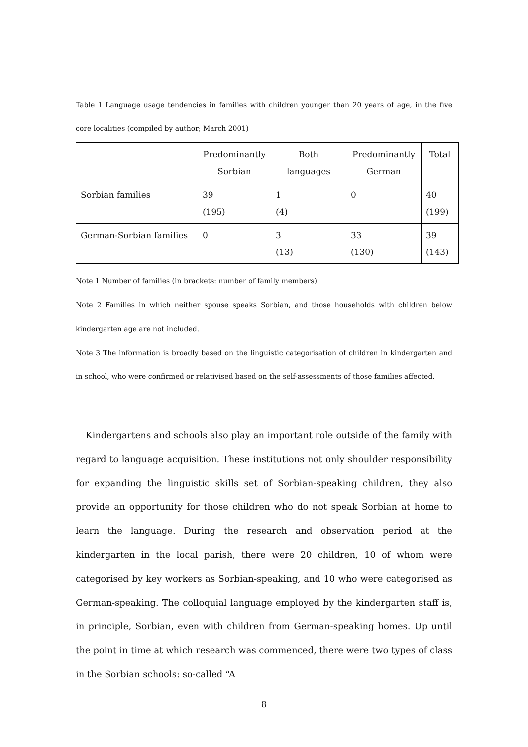Table 1 Language usage tendencies in families with children younger than 20 years of age, in the five core localities (compiled by author; March 2001)
| | Predominantly Sorbian | Both languages | Predominantly German | Total |
| --- | --- | --- | --- | --- |
| Sorbian families | 39 (195) | 1 (4) | 0 | 40 (199) |
| German-Sorbian families | 0 | 3 (13) | 33 (130) | 39 (143) |
Note 1 Number of families (in brackets: number of family members)
Note 2 Families in which neither spouse speaks Sorbian, and those households with children below kindergarten age are not included.
Note 3 The information is broadly based on the linguistic categorisation of children in kindergarten and in school, who were confirmed or relativised based on the self-assessments of those families affected.
Kindergartens and schools also play an important role outside of the family with regard to language acquisition. These institutions not only shoulder responsibility for expanding the linguistic skills set of Sorbian-speaking children, they also provide an opportunity for those children who do not speak Sorbian at home to learn the language. During the research and observation period at the kindergarten in the local parish, there were 20 children, 10 of whom were categorised by key workers as Sorbian-speaking, and 10 who were categorised as German-speaking. The colloquial language employed by the kindergarten staff is, in principle, Sorbian, even with children from German-speaking homes. Up until the point in time at which research was commenced, there were two types of class in the Sorbian schools: so-called “A
8